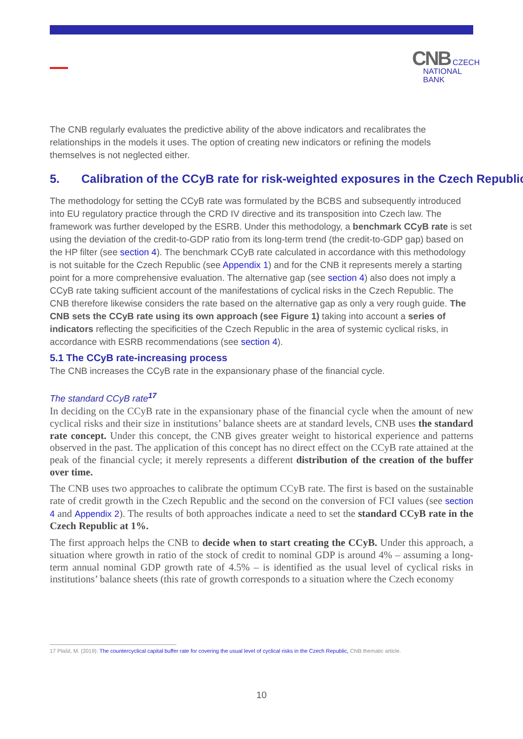CNB CZECH
NATIONAL
BANK
The CNB regularly evaluates the predictive ability of the above indicators and recalibrates the relationships in the models it uses. The option of creating new indicators or refining the models themselves is not neglected either.
5. Calibration of the CCyB rate for risk-weighted exposures in the Czech Republic
The methodology for setting the CCyB rate was formulated by the BCBS and subsequently introduced into EU regulatory practice through the CRD IV directive and its transposition into Czech law. The framework was further developed by the ESRB. Under this methodology, a benchmark CCyB rate is set using the deviation of the credit-to-GDP ratio from its long-term trend (the credit-to-GDP gap) based on the HP filter (see section 4). The benchmark CCyB rate calculated in accordance with this methodology is not suitable for the Czech Republic (see Appendix 1) and for the CNB it represents merely a starting point for a more comprehensive evaluation. The alternative gap (see section 4) also does not imply a CCyB rate taking sufficient account of the manifestations of cyclical risks in the Czech Republic. The CNB therefore likewise considers the rate based on the alternative gap as only a very rough guide. The CNB sets the CCyB rate using its own approach (see Figure 1) taking into account a series of indicators reflecting the specificities of the Czech Republic in the area of systemic cyclical risks, in accordance with ESRB recommendations (see section 4).
5.1 The CCyB rate-increasing process
The CNB increases the CCyB rate in the expansionary phase of the financial cycle.
The standard CCyB rate<sup>17</sup>
In deciding on the CCyB rate in the expansionary phase of the financial cycle when the amount of new cyclical risks and their size in institutions’ balance sheets are at standard levels, CNB uses the standard rate concept. Under this concept, the CNB gives greater weight to historical experience and patterns observed in the past. The application of this concept has no direct effect on the CCyB rate attained at the peak of the financial cycle; it merely represents a different distribution of the creation of the buffer over time.
The CNB uses two approaches to calibrate the optimum CCyB rate. The first is based on the sustainable rate of credit growth in the Czech Republic and the second on the conversion of FCI values (see section 4 and Appendix 2). The results of both approaches indicate a need to set the standard CCyB rate in the Czech Republic at 1%.
The first approach helps the CNB to decide when to start creating the CCyB. Under this approach, a situation where growth in ratio of the stock of credit to nominal GDP is around 4% – assuming a long-term annual nominal GDP growth rate of 4.5% – is identified as the usual level of cyclical risks in institutions’ balance sheets (this rate of growth corresponds to a situation where the Czech economy
17 Plašil, M. (2019): The countercyclical capital buffer rate for covering the usual level of cyclical risks in the Czech Republic, CNB thematic article.
10